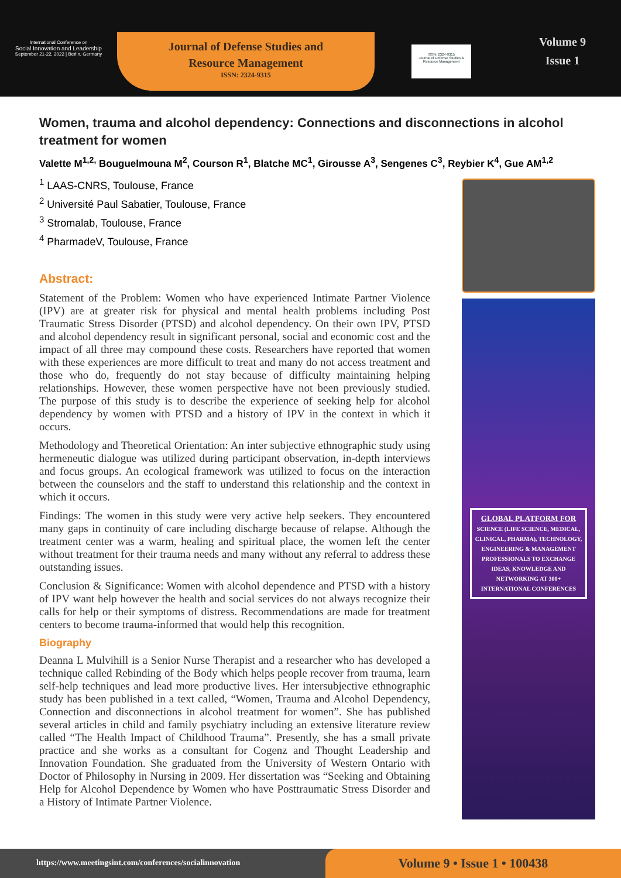International Conference on
Social Innovation and Leadership
September 21-22, 2022 | Berlin, Germany
Journal of Defense Studies and
Resource Management
ISSN: 2324-9315
ISSN: 2324-9315
Journal of Defense Studies & Resource Management
Volume 9
Issue 1
Women, trauma and alcohol dependency: Connections and disconnections in alcohol treatment for women
Valette M<sup>1,2,</sup> Bouguelmouna M<sup>2</sup>, Courson R<sup>1</sup>, Blatche MC<sup>1</sup>, Girousse A<sup>3</sup>, Sengenes C<sup>3</sup>, Reybier K<sup>4</sup>, Gue AM<sup>1,2</sup>
<sup>1</sup> LAAS-CNRS, Toulouse, France
<sup>2</sup> Université Paul Sabatier, Toulouse, France
<sup>3</sup> Stromalab, Toulouse, France
<sup>4</sup> PharmadeV, Toulouse, France
Abstract:
Statement of the Problem: Women who have experienced Intimate Partner Violence (IPV) are at greater risk for physical and mental health problems including Post Traumatic Stress Disorder (PTSD) and alcohol dependency. On their own IPV, PTSD and alcohol dependency result in significant personal, social and economic cost and the impact of all three may compound these costs. Researchers have reported that women with these experiences are more difficult to treat and many do not access treatment and those who do, frequently do not stay because of difficulty maintaining helping relationships. However, these women perspective have not been previously studied. The purpose of this study is to describe the experience of seeking help for alcohol dependency by women with PTSD and a history of IPV in the context in which it occurs.
Methodology and Theoretical Orientation: An inter subjective ethnographic study using hermeneutic dialogue was utilized during participant observation, in-depth interviews and focus groups. An ecological framework was utilized to focus on the interaction between the counselors and the staff to understand this relationship and the context in which it occurs.
Findings: The women in this study were very active help seekers. They encountered many gaps in continuity of care including discharge because of relapse. Although the treatment center was a warm, healing and spiritual place, the women left the center without treatment for their trauma needs and many without any referral to address these outstanding issues.
Conclusion & Significance: Women with alcohol dependence and PTSD with a history of IPV want help however the health and social services do not always recognize their calls for help or their symptoms of distress. Recommendations are made for treatment centers to become trauma-informed that would help this recognition.
Biography
Deanna L Mulvihill is a Senior Nurse Therapist and a researcher who has developed a technique called Rebinding of the Body which helps people recover from trauma, learn self-help techniques and lead more productive lives. Her intersubjective ethnographic study has been published in a text called, “Women, Trauma and Alcohol Dependency, Connection and disconnections in alcohol treatment for women”. She has published several articles in child and family psychiatry including an extensive literature review called “The Health Impact of Childhood Trauma”. Presently, she has a small private practice and she works as a consultant for Cogenz and Thought Leadership and Innovation Foundation. She graduated from the University of Western Ontario with Doctor of Philosophy in Nursing in 2009. Her dissertation was “Seeking and Obtaining Help for Alcohol Dependence by Women who have Posttraumatic Stress Disorder and a History of Intimate Partner Violence.
GLOBAL PLATFORM FOR
SCIENCE (LIFE SCIENCE, MEDICAL, CLINICAL, PHARMA), TECHNOLOGY, ENGINEERING & MANAGEMENT PROFESSIONALS TO EXCHANGE IDEAS, KNOWLEDGE AND NETWORKING AT 300+ INTERNATIONAL CONFERENCES
https://www.meetingsint.com/conferences/socialinnovation
Volume 9 • Issue 1 • 100438